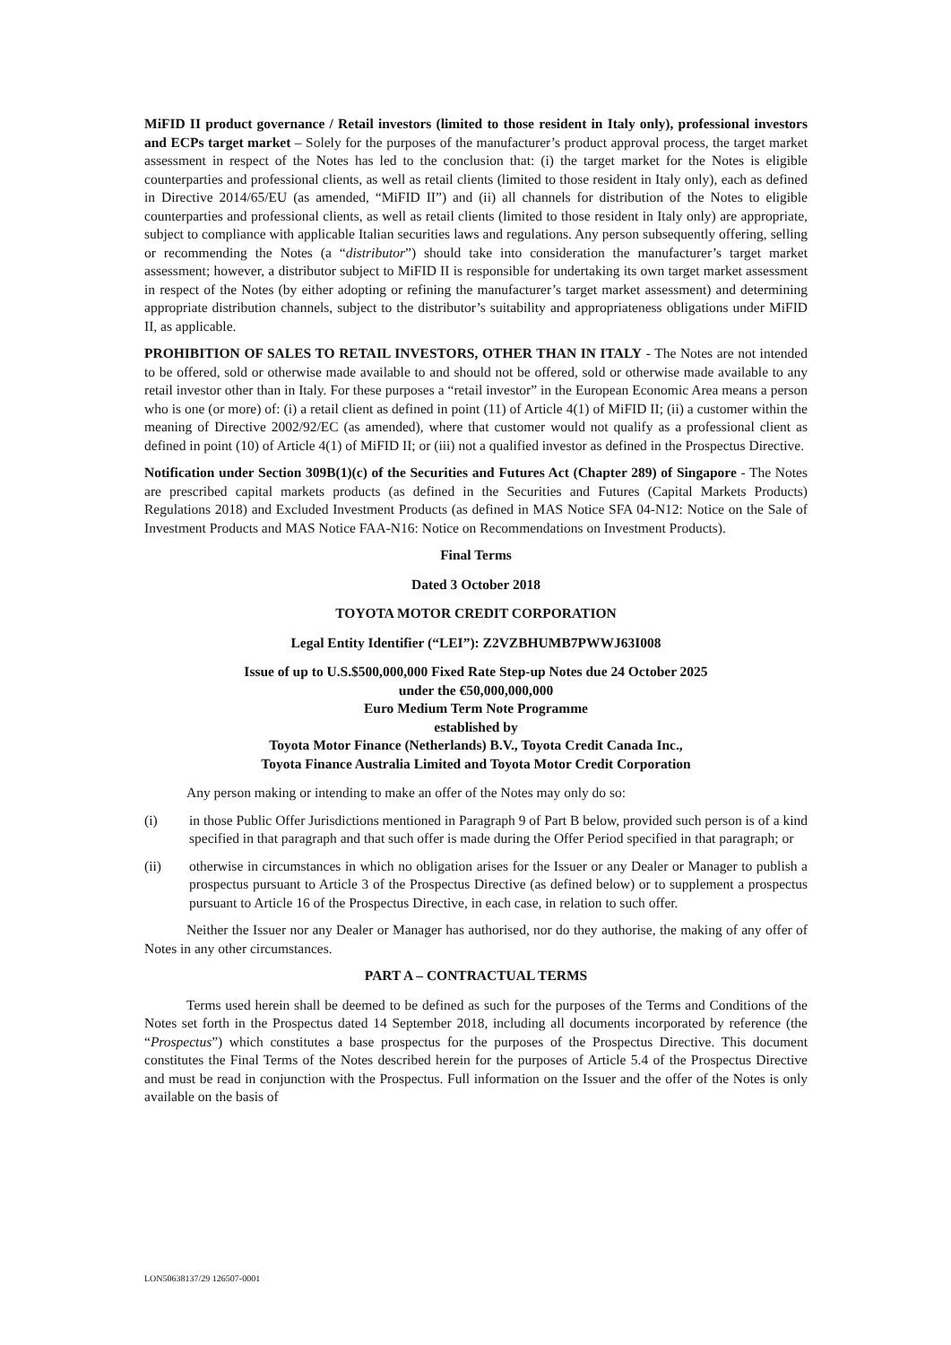MiFID II product governance / Retail investors (limited to those resident in Italy only), professional investors and ECPs target market – Solely for the purposes of the manufacturer’s product approval process, the target market assessment in respect of the Notes has led to the conclusion that: (i) the target market for the Notes is eligible counterparties and professional clients, as well as retail clients (limited to those resident in Italy only), each as defined in Directive 2014/65/EU (as amended, “MiFID II”) and (ii) all channels for distribution of the Notes to eligible counterparties and professional clients, as well as retail clients (limited to those resident in Italy only) are appropriate, subject to compliance with applicable Italian securities laws and regulations. Any person subsequently offering, selling or recommending the Notes (a “distributor”) should take into consideration the manufacturer’s target market assessment; however, a distributor subject to MiFID II is responsible for undertaking its own target market assessment in respect of the Notes (by either adopting or refining the manufacturer’s target market assessment) and determining appropriate distribution channels, subject to the distributor’s suitability and appropriateness obligations under MiFID II, as applicable.
PROHIBITION OF SALES TO RETAIL INVESTORS, OTHER THAN IN ITALY - The Notes are not intended to be offered, sold or otherwise made available to and should not be offered, sold or otherwise made available to any retail investor other than in Italy. For these purposes a “retail investor” in the European Economic Area means a person who is one (or more) of: (i) a retail client as defined in point (11) of Article 4(1) of MiFID II; (ii) a customer within the meaning of Directive 2002/92/EC (as amended), where that customer would not qualify as a professional client as defined in point (10) of Article 4(1) of MiFID II; or (iii) not a qualified investor as defined in the Prospectus Directive.
Notification under Section 309B(1)(c) of the Securities and Futures Act (Chapter 289) of Singapore - The Notes are prescribed capital markets products (as defined in the Securities and Futures (Capital Markets Products) Regulations 2018) and Excluded Investment Products (as defined in MAS Notice SFA 04-N12: Notice on the Sale of Investment Products and MAS Notice FAA-N16: Notice on Recommendations on Investment Products).
Final Terms
Dated 3 October 2018
TOYOTA MOTOR CREDIT CORPORATION
Legal Entity Identifier (“LEI”): Z2VZBHUMB7PWWJ63I008
Issue of up to U.S.$500,000,000 Fixed Rate Step-up Notes due 24 October 2025
under the €50,000,000,000
Euro Medium Term Note Programme
established by
Toyota Motor Finance (Netherlands) B.V., Toyota Credit Canada Inc.,
Toyota Finance Australia Limited and Toyota Motor Credit Corporation
Any person making or intending to make an offer of the Notes may only do so:
(i) in those Public Offer Jurisdictions mentioned in Paragraph 9 of Part B below, provided such person is of a kind specified in that paragraph and that such offer is made during the Offer Period specified in that paragraph; or
(ii) otherwise in circumstances in which no obligation arises for the Issuer or any Dealer or Manager to publish a prospectus pursuant to Article 3 of the Prospectus Directive (as defined below) or to supplement a prospectus pursuant to Article 16 of the Prospectus Directive, in each case, in relation to such offer.
Neither the Issuer nor any Dealer or Manager has authorised, nor do they authorise, the making of any offer of Notes in any other circumstances.
PART A – CONTRACTUAL TERMS
Terms used herein shall be deemed to be defined as such for the purposes of the Terms and Conditions of the Notes set forth in the Prospectus dated 14 September 2018, including all documents incorporated by reference (the “Prospectus”) which constitutes a base prospectus for the purposes of the Prospectus Directive. This document constitutes the Final Terms of the Notes described herein for the purposes of Article 5.4 of the Prospectus Directive and must be read in conjunction with the Prospectus. Full information on the Issuer and the offer of the Notes is only available on the basis of
LON50638137/29 126507-0001